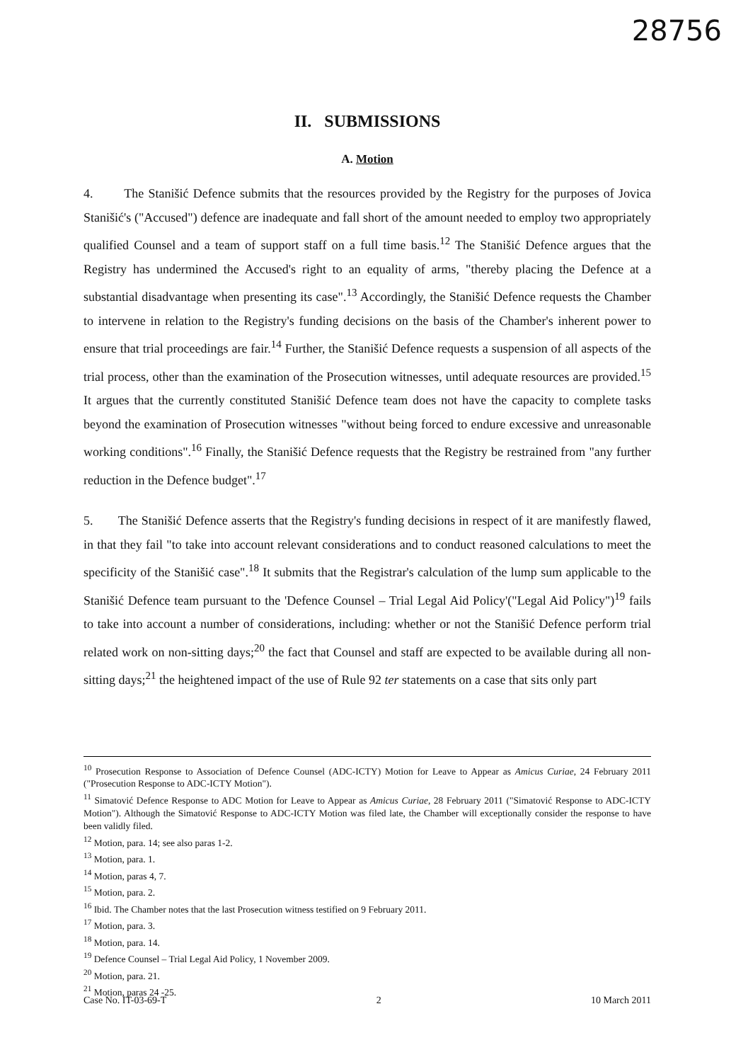28756
II. SUBMISSIONS
A. Motion
4. The Stanišić Defence submits that the resources provided by the Registry for the purposes of Jovica Stanišić's ("Accused") defence are inadequate and fall short of the amount needed to employ two appropriately qualified Counsel and a team of support staff on a full time basis.<sup>12</sup> The Stanišić Defence argues that the Registry has undermined the Accused's right to an equality of arms, "thereby placing the Defence at a substantial disadvantage when presenting its case".<sup>13</sup> Accordingly, the Stanišić Defence requests the Chamber to intervene in relation to the Registry's funding decisions on the basis of the Chamber's inherent power to ensure that trial proceedings are fair.<sup>14</sup> Further, the Stanišić Defence requests a suspension of all aspects of the trial process, other than the examination of the Prosecution witnesses, until adequate resources are provided.<sup>15</sup> It argues that the currently constituted Stanišić Defence team does not have the capacity to complete tasks beyond the examination of Prosecution witnesses "without being forced to endure excessive and unreasonable working conditions".<sup>16</sup> Finally, the Stanišić Defence requests that the Registry be restrained from "any further reduction in the Defence budget".<sup>17</sup>
5. The Stanišić Defence asserts that the Registry's funding decisions in respect of it are manifestly flawed, in that they fail "to take into account relevant considerations and to conduct reasoned calculations to meet the specificity of the Stanišić case".<sup>18</sup> It submits that the Registrar's calculation of the lump sum applicable to the Stanišić Defence team pursuant to the 'Defence Counsel – Trial Legal Aid Policy'("Legal Aid Policy")<sup>19</sup> fails to take into account a number of considerations, including: whether or not the Stanišić Defence perform trial related work on non-sitting days;<sup>20</sup> the fact that Counsel and staff are expected to be available during all non-sitting days;<sup>21</sup> the heightened impact of the use of Rule 92 ter statements on a case that sits only part
<sup>10</sup> Prosecution Response to Association of Defence Counsel (ADC-ICTY) Motion for Leave to Appear as Amicus Curiae, 24 February 2011 ("Prosecution Response to ADC-ICTY Motion").
<sup>11</sup> Simatović Defence Response to ADC Motion for Leave to Appear as Amicus Curiae, 28 February 2011 ("Simatović Response to ADC-ICTY Motion"). Although the Simatović Response to ADC-ICTY Motion was filed late, the Chamber will exceptionally consider the response to have been validly filed.
<sup>12</sup> Motion, para. 14; see also paras 1-2.
<sup>13</sup> Motion, para. 1.
<sup>14</sup> Motion, paras 4, 7.
<sup>15</sup> Motion, para. 2.
<sup>16</sup> Ibid. The Chamber notes that the last Prosecution witness testified on 9 February 2011.
<sup>17</sup> Motion, para. 3.
<sup>18</sup> Motion, para. 14.
<sup>19</sup> Defence Counsel – Trial Legal Aid Policy, 1 November 2009.
<sup>20</sup> Motion, para. 21.
<sup>21</sup> Motion, paras 24 -25.
Case No. IT-03-69-T 2 10 March 2011